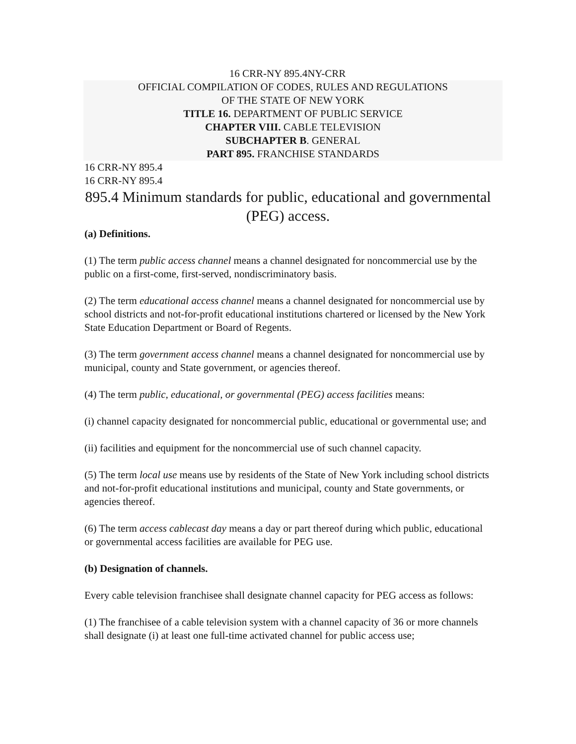16 CRR-NY 895.4NY-CRR
OFFICIAL COMPILATION OF CODES, RULES AND REGULATIONS
OF THE STATE OF NEW YORK
TITLE 16. DEPARTMENT OF PUBLIC SERVICE
CHAPTER VIII. CABLE TELEVISION
SUBCHAPTER B. GENERAL
PART 895. FRANCHISE STANDARDS
16 CRR-NY 895.4
16 CRR-NY 895.4
895.4 Minimum standards for public, educational and governmental (PEG) access.
(a) Definitions.
(1) The term public access channel means a channel designated for noncommercial use by the public on a first-come, first-served, nondiscriminatory basis.
(2) The term educational access channel means a channel designated for noncommercial use by school districts and not-for-profit educational institutions chartered or licensed by the New York State Education Department or Board of Regents.
(3) The term government access channel means a channel designated for noncommercial use by municipal, county and State government, or agencies thereof.
(4) The term public, educational, or governmental (PEG) access facilities means:
(i) channel capacity designated for noncommercial public, educational or governmental use; and
(ii) facilities and equipment for the noncommercial use of such channel capacity.
(5) The term local use means use by residents of the State of New York including school districts and not-for-profit educational institutions and municipal, county and State governments, or agencies thereof.
(6) The term access cablecast day means a day or part thereof during which public, educational or governmental access facilities are available for PEG use.
(b) Designation of channels.
Every cable television franchisee shall designate channel capacity for PEG access as follows:
(1) The franchisee of a cable television system with a channel capacity of 36 or more channels shall designate (i) at least one full-time activated channel for public access use;